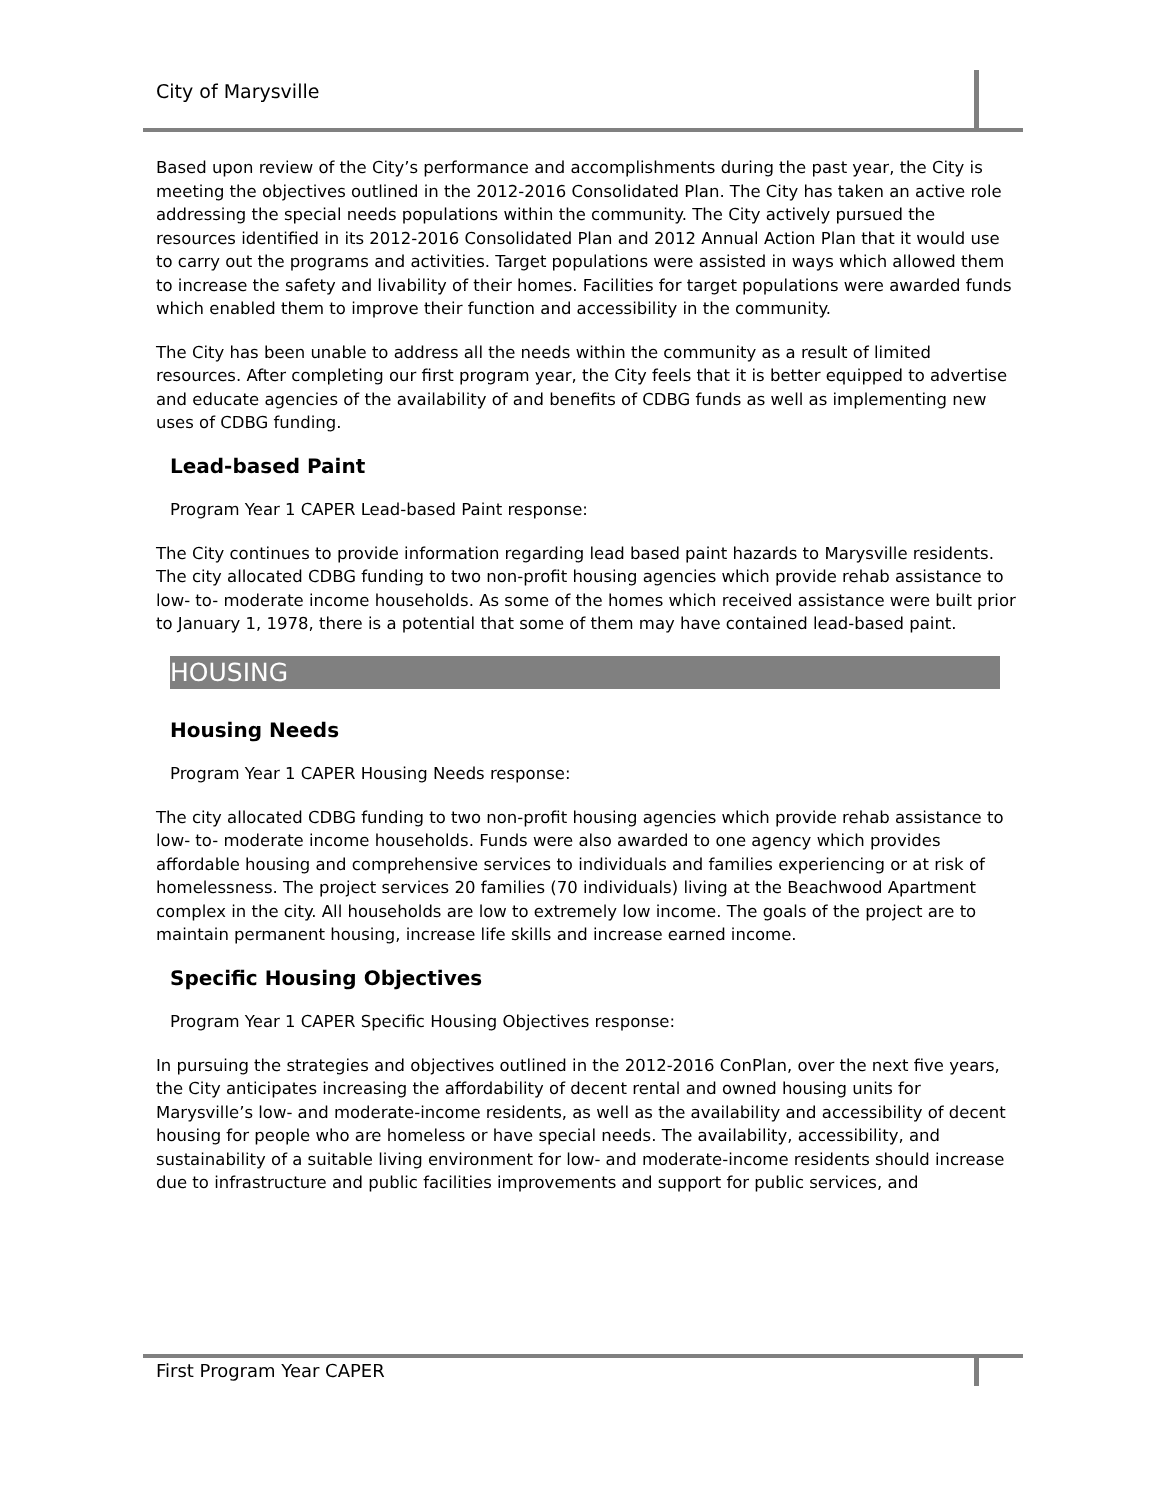City of Marysville
Based upon review of the City’s performance and accomplishments during the past year, the City is meeting the objectives outlined in the 2012-2016 Consolidated Plan. The City has taken an active role addressing the special needs populations within the community. The City actively pursued the resources identified in its 2012-2016 Consolidated Plan and 2012 Annual Action Plan that it would use to carry out the programs and activities. Target populations were assisted in ways which allowed them to increase the safety and livability of their homes. Facilities for target populations were awarded funds which enabled them to improve their function and accessibility in the community.
The City has been unable to address all the needs within the community as a result of limited resources. After completing our first program year, the City feels that it is better equipped to advertise and educate agencies of the availability of and benefits of CDBG funds as well as implementing new uses of CDBG funding.
Lead-based Paint
Program Year 1 CAPER Lead-based Paint response:
The City continues to provide information regarding lead based paint hazards to Marysville residents. The city allocated CDBG funding to two non-profit housing agencies which provide rehab assistance to low- to- moderate income households. As some of the homes which received assistance were built prior to January 1, 1978, there is a potential that some of them may have contained lead-based paint.
HOUSING
Housing Needs
Program Year 1 CAPER Housing Needs response:
The city allocated CDBG funding to two non-profit housing agencies which provide rehab assistance to low- to- moderate income households. Funds were also awarded to one agency which provides affordable housing and comprehensive services to individuals and families experiencing or at risk of homelessness. The project services 20 families (70 individuals) living at the Beachwood Apartment complex in the city. All households are low to extremely low income. The goals of the project are to maintain permanent housing, increase life skills and increase earned income.
Specific Housing Objectives
Program Year 1 CAPER Specific Housing Objectives response:
In pursuing the strategies and objectives outlined in the 2012-2016 ConPlan, over the next five years, the City anticipates increasing the affordability of decent rental and owned housing units for Marysville’s low- and moderate-income residents, as well as the availability and accessibility of decent housing for people who are homeless or have special needs. The availability, accessibility, and sustainability of a suitable living environment for low- and moderate-income residents should increase due to infrastructure and public facilities improvements and support for public services, and
First Program Year CAPER